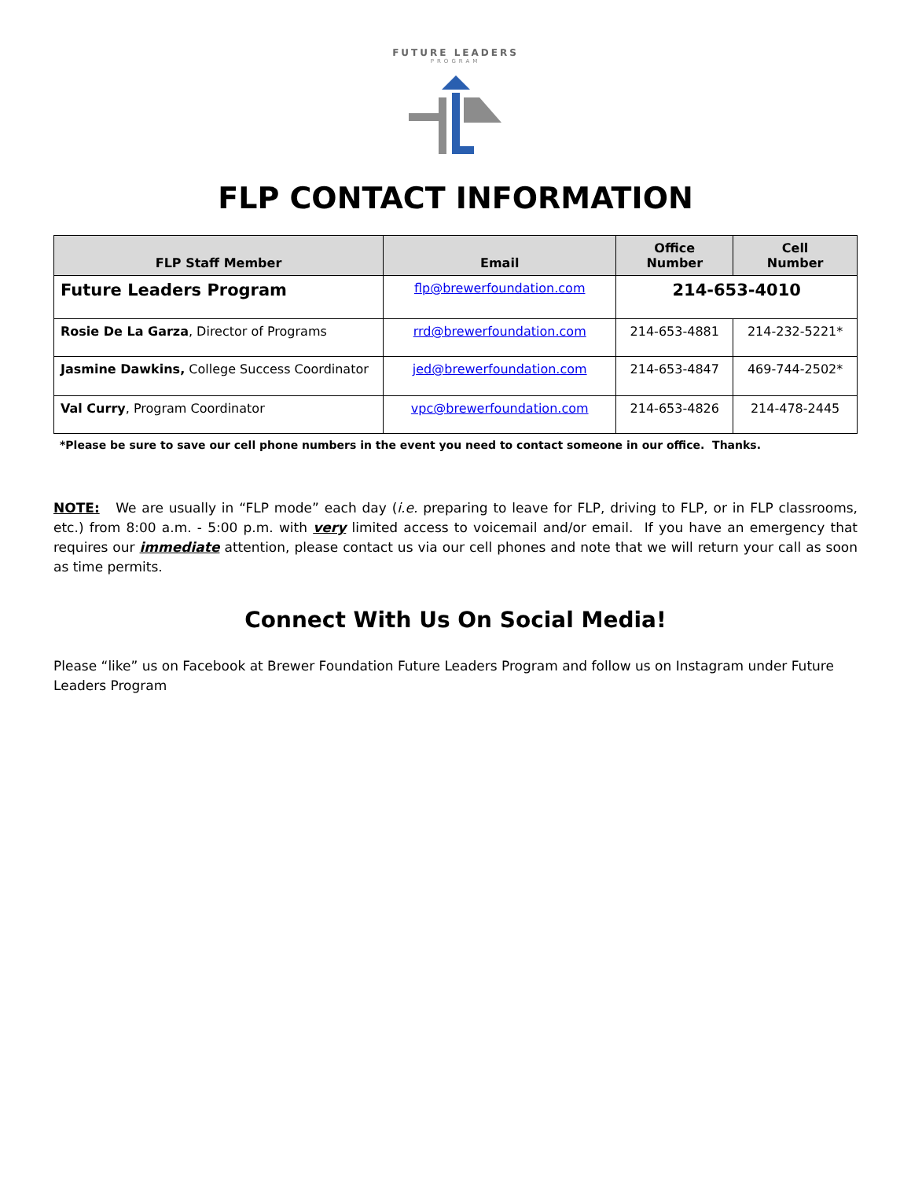FUTURE LEADERS
PROGRAM
FLP CONTACT INFORMATION
| FLP Staff Member | Email | Office Number | Cell Number |
| --- | --- | --- | --- |
| Future Leaders Program | flp@brewerfoundation.com | 214-653-4010 | |
| Rosie De La Garza , Director of Programs | rrd@brewerfoundation.com | 214-653-4881 | 214-232-5221* |
| Jasmine Dawkins, College Success Coordinator | jed@brewerfoundation.com | 214-653-4847 | 469-744-2502* |
| Val Curry , Program Coordinator | vpc@brewerfoundation.com | 214-653-4826 | 214-478-2445 |
*Please be sure to save our cell phone numbers in the event you need to contact someone in our office. Thanks.
NOTE: We are usually in “FLP mode” each day (i.e. preparing to leave for FLP, driving to FLP, or in FLP classrooms, etc.) from 8:00 a.m. - 5:00 p.m. with very limited access to voicemail and/or email. If you have an emergency that requires our immediate attention, please contact us via our cell phones and note that we will return your call as soon as time permits.
Connect With Us On Social Media!
Please “like” us on Facebook at Brewer Foundation Future Leaders Program and follow us on Instagram under Future Leaders Program